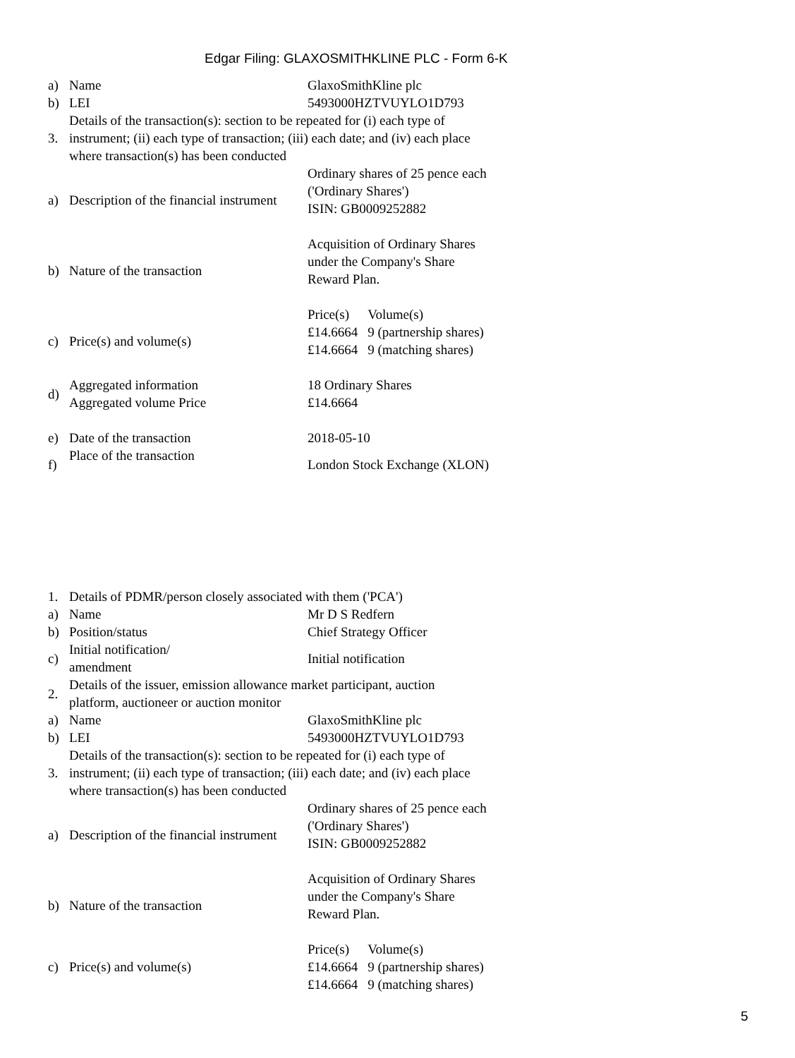Edgar Filing: GLAXOSMITHKLINE PLC - Form 6-K
| a) | Name | GlaxoSmithKline plc |
| b) | LEI | 5493000HZTVUYLO1D793 |
| 3. | Details of the transaction(s): section to be repeated for (i) each type of instrument; (ii) each type of transaction; (iii) each date; and (iv) each place where transaction(s) has been conducted | |
| a) | Description of the financial instrument | Ordinary shares of 25 pence each ('Ordinary Shares') ISIN: GB0009252882 |
| b) | Nature of the transaction | Acquisition of Ordinary Shares under the Company's Share Reward Plan. |
| c) | Price(s) and volume(s) | / Price(s) / Volume(s) / / £14.6664 / 9 (partnership shares) / / £14.6664 / 9 (matching shares) / |
| d) | Aggregated information Aggregated volume Price | 18 Ordinary Shares £14.6664 |
| e) | Date of the transaction | 2018-05-10 |
| f) | Place of the transaction | London Stock Exchange (XLON) |
| 1. | Details of PDMR/person closely associated with them ('PCA') | |
| a) | Name | Mr D S Redfern |
| b) | Position/status | Chief Strategy Officer |
| c) | Initial notification/ amendment | Initial notification |
| 2. | Details of the issuer, emission allowance market participant, auction platform, auctioneer or auction monitor | |
| a) | Name | GlaxoSmithKline plc |
| b) | LEI | 5493000HZTVUYLO1D793 |
| 3. | Details of the transaction(s): section to be repeated for (i) each type of instrument; (ii) each type of transaction; (iii) each date; and (iv) each place where transaction(s) has been conducted | |
| a) | Description of the financial instrument | Ordinary shares of 25 pence each ('Ordinary Shares') ISIN: GB0009252882 |
| b) | Nature of the transaction | Acquisition of Ordinary Shares under the Company's Share Reward Plan. |
| c) | Price(s) and volume(s) | / Price(s) / Volume(s) / / £14.6664 / 9 (partnership shares) / / £14.6664 / 9 (matching shares) / |
5